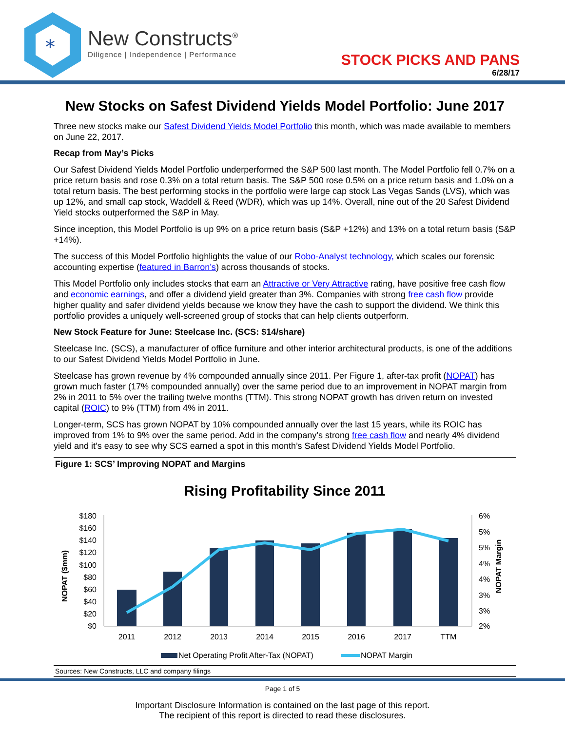*
New Constructs<sup>®</sup>
Diligence | Independence | Performance
STOCK PICKS AND PANS
6/28/17
New Stocks on Safest Dividend Yields Model Portfolio: June 2017
Three new stocks make our Safest Dividend Yields Model Portfolio this month, which was made available to members on June 22, 2017.
Recap from May’s Picks
Our Safest Dividend Yields Model Portfolio underperformed the S&P 500 last month. The Model Portfolio fell 0.7% on a price return basis and rose 0.3% on a total return basis. The S&P 500 rose 0.5% on a price return basis and 1.0% on a total return basis. The best performing stocks in the portfolio were large cap stock Las Vegas Sands (LVS), which was up 12%, and small cap stock, Waddell & Reed (WDR), which was up 14%. Overall, nine out of the 20 Safest Dividend Yield stocks outperformed the S&P in May.
Since inception, this Model Portfolio is up 9% on a price return basis (S&P +12%) and 13% on a total return basis (S&P +14%).
The success of this Model Portfolio highlights the value of our Robo-Analyst technology, which scales our forensic accounting expertise (featured in Barron’s) across thousands of stocks.
This Model Portfolio only includes stocks that earn an Attractive or Very Attractive rating, have positive free cash flow and economic earnings, and offer a dividend yield greater than 3%. Companies with strong free cash flow provide higher quality and safer dividend yields because we know they have the cash to support the dividend. We think this portfolio provides a uniquely well-screened group of stocks that can help clients outperform.
New Stock Feature for June: Steelcase Inc. (SCS: $14/share)
Steelcase Inc. (SCS), a manufacturer of office furniture and other interior architectural products, is one of the additions to our Safest Dividend Yields Model Portfolio in June.
Steelcase has grown revenue by 4% compounded annually since 2011. Per Figure 1, after-tax profit (NOPAT) has grown much faster (17% compounded annually) over the same period due to an improvement in NOPAT margin from 2% in 2011 to 5% over the trailing twelve months (TTM). This strong NOPAT growth has driven return on invested capital (ROIC) to 9% (TTM) from 4% in 2011.
Longer-term, SCS has grown NOPAT by 10% compounded annually over the last 15 years, while its ROIC has improved from 1% to 9% over the same period. Add in the company’s strong free cash flow and nearly 4% dividend yield and it’s easy to see why SCS earned a spot in this month’s Safest Dividend Yields Model Portfolio.
Figure 1: SCS’ Improving NOPAT and Margins
Rising Profitability Since 2011
$180
$160
$140
$120
$100
$80
$60
$40
$20
$0
6%
5%
5%
4%
4%
3%
3%
2%
NOPAT ($mm)
NOPAT Margin
2011
2012
2013
2014
2015
2016
2017
TTM
Net Operating Profit After-Tax (NOPAT)
NOPAT Margin
Sources: New Constructs, LLC and company filings
Page 1 of 5
Important Disclosure Information is contained on the last page of this report.
The recipient of this report is directed to read these disclosures.